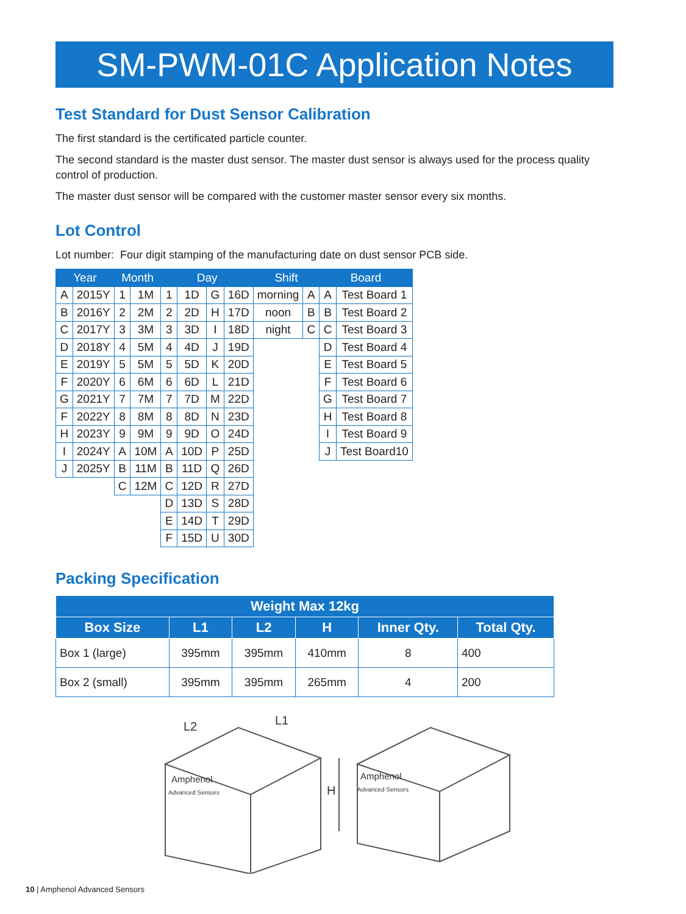SM-PWM-01C Application Notes
Test Standard for Dust Sensor Calibration
The first standard is the certificated particle counter.
The second standard is the master dust sensor. The master dust sensor is always used for the process quality control of production.
The master dust sensor will be compared with the customer master sensor every six months.
Lot Control
Lot number: Four digit stamping of the manufacturing date on dust sensor PCB side.
| Year | | Month | | Day | | | | Shift | | Board | |
| --- | --- | --- | --- | --- | --- | --- | --- | --- | --- | --- | --- |
| A | 2015Y | 1 | 1M | 1 | 1D | G | 16D | morning | A | A | Test Board 1 |
| B | 2016Y | 2 | 2M | 2 | 2D | H | 17D | noon | B | B | Test Board 2 |
| C | 2017Y | 3 | 3M | 3 | 3D | I | 18D | night | C | C | Test Board 3 |
| D | 2018Y | 4 | 5M | 4 | 4D | J | 19D | | | D | Test Board 4 |
| E | 2019Y | 5 | 5M | 5 | 5D | K | 20D | | | E | Test Board 5 |
| F | 2020Y | 6 | 6M | 6 | 6D | L | 21D | | | F | Test Board 6 |
| G | 2021Y | 7 | 7M | 7 | 7D | M | 22D | | | G | Test Board 7 |
| F | 2022Y | 8 | 8M | 8 | 8D | N | 23D | | | H | Test Board 8 |
| H | 2023Y | 9 | 9M | 9 | 9D | O | 24D | | | I | Test Board 9 |
| I | 2024Y | A | 10M | A | 10D | P | 25D | | | J | Test Board10 |
| J | 2025Y | B | 11M | B | 11D | Q | 26D | | | | |
| | | C | 12M | C | 12D | R | 27D | | | | |
| | | | | D | 13D | S | 28D | | | | |
| | | | | E | 14D | T | 29D | | | | |
| | | | | F | 15D | U | 30D | | | | |
Packing Specification
| Weight Max 12kg | | | | | |
| --- | --- | --- | --- | --- | --- |
| Box Size | L1 | L2 | H | Inner Qty. | Total Qty. |
| Box 1 (large) | 395mm | 395mm | 410mm | 8 | 400 |
| Box 2 (small) | 395mm | 395mm | 265mm | 4 | 200 |
L2
L1
H
Amphenol
Advanced Sensors
Amphenol
Advanced Sensors
10 | Amphenol Advanced Sensors